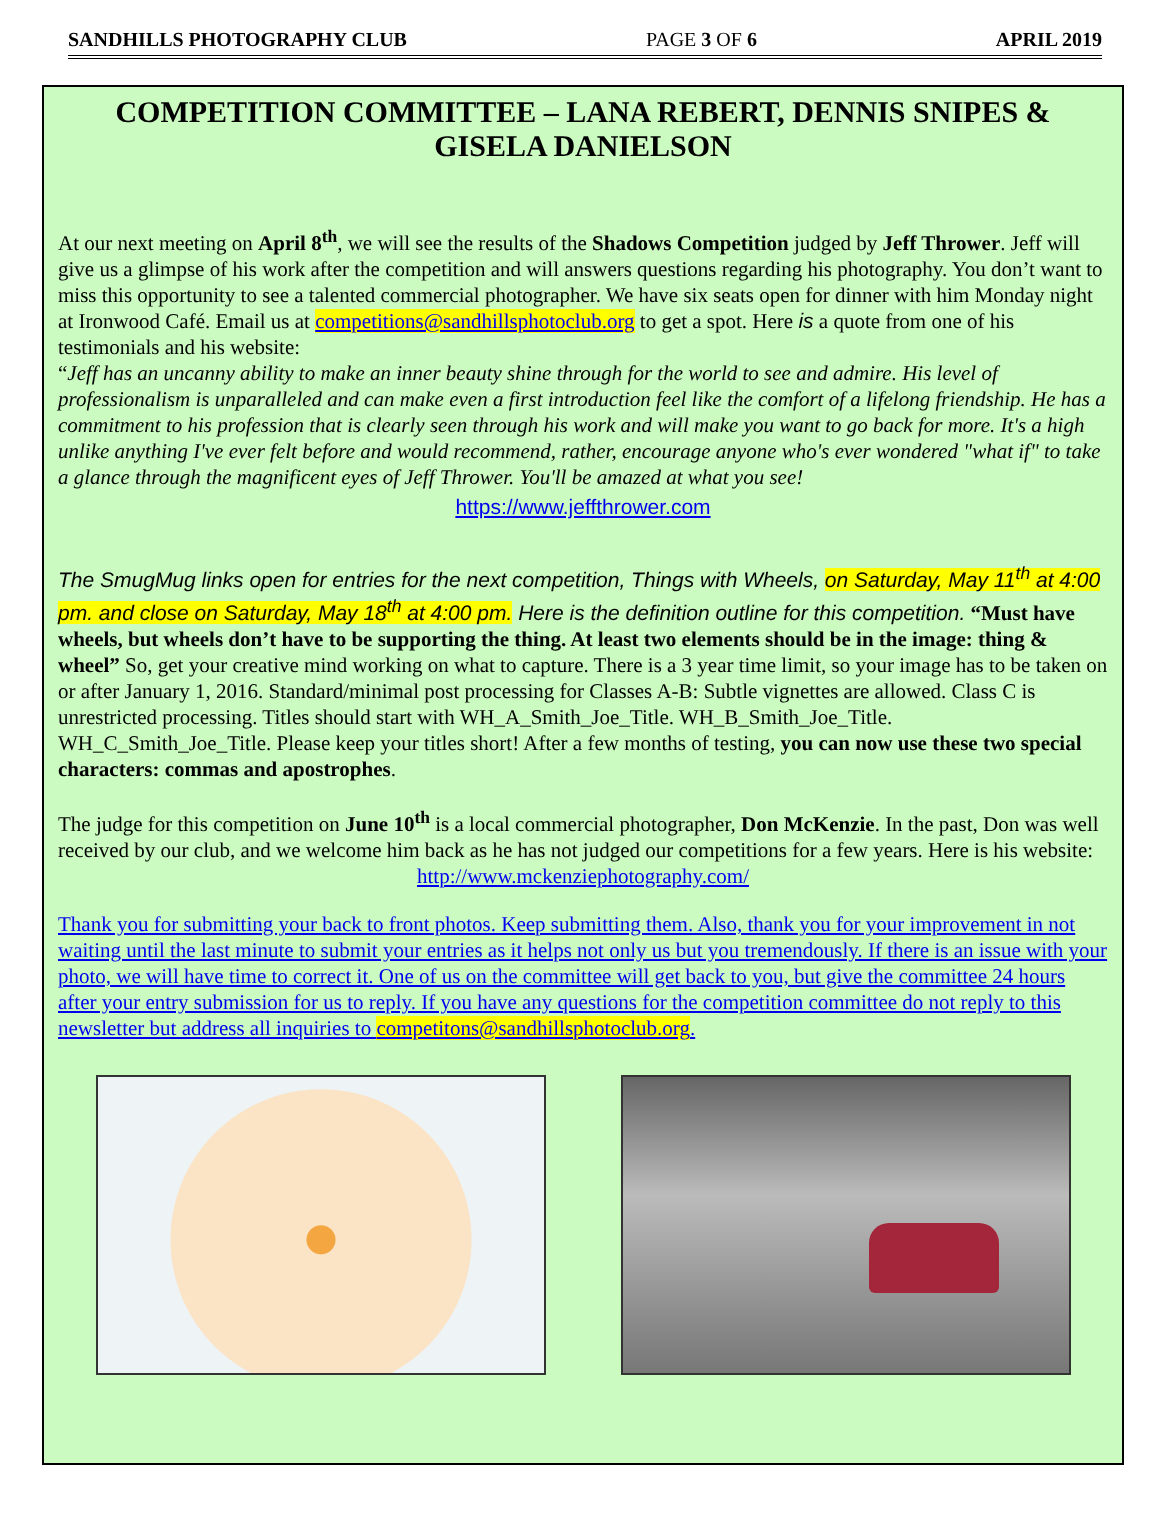SANDHILLS PHOTOGRAPHY CLUB PAGE 3 OF 6 APRIL 2019
COMPETITION COMMITTEE – LANA REBERT, DENNIS SNIPES & GISELA DANIELSON
At our next meeting on April 8<sup>th</sup>, we will see the results of the Shadows Competition judged by Jeff Thrower. Jeff will give us a glimpse of his work after the competition and will answers questions regarding his photography. You don’t want to miss this opportunity to see a talented commercial photographer. We have six seats open for dinner with him Monday night at Ironwood Café. Email us at competitions@sandhillsphotoclub.org to get a spot. Here is a quote from one of his testimonials and his website:
“Jeff has an uncanny ability to make an inner beauty shine through for the world to see and admire. His level of professionalism is unparalleled and can make even a first introduction feel like the comfort of a lifelong friendship. He has a commitment to his profession that is clearly seen through his work and will make you want to go back for more. It's a high unlike anything I've ever felt before and would recommend, rather, encourage anyone who's ever wondered "what if" to take a glance through the magnificent eyes of Jeff Thrower. You'll be amazed at what you see!
https://www.jeffthrower.com
The SmugMug links open for entries for the next competition, Things with Wheels, on Saturday, May 11<sup>th</sup> at 4:00 pm. and close on Saturday, May 18<sup>th</sup> at 4:00 pm. Here is the definition outline for this competition. “Must have wheels, but wheels don’t have to be supporting the thing. At least two elements should be in the image: thing & wheel” So, get your creative mind working on what to capture. There is a 3 year time limit, so your image has to be taken on or after January 1, 2016. Standard/minimal post processing for Classes A-B: Subtle vignettes are allowed. Class C is unrestricted processing. Titles should start with WH_A_Smith_Joe_Title. WH_B_Smith_Joe_Title. WH_C_Smith_Joe_Title. Please keep your titles short! After a few months of testing, you can now use these two special characters: commas and apostrophes.
The judge for this competition on June 10<sup>th</sup> is a local commercial photographer, Don McKenzie. In the past, Don was well received by our club, and we welcome him back as he has not judged our competitions for a few years. Here is his website:
http://www.mckenziephotography.com/
Thank you for submitting your back to front photos. Keep submitting them. Also, thank you for your improvement in not waiting until the last minute to submit your entries as it helps not only us but you tremendously. If there is an issue with your photo, we will have time to correct it. One of us on the committee will get back to you, but give the committee 24 hours after your entry submission for us to reply. If you have any questions for the competition committee do not reply to this newsletter but address all inquiries to competitons@sandhillsphotoclub.org.